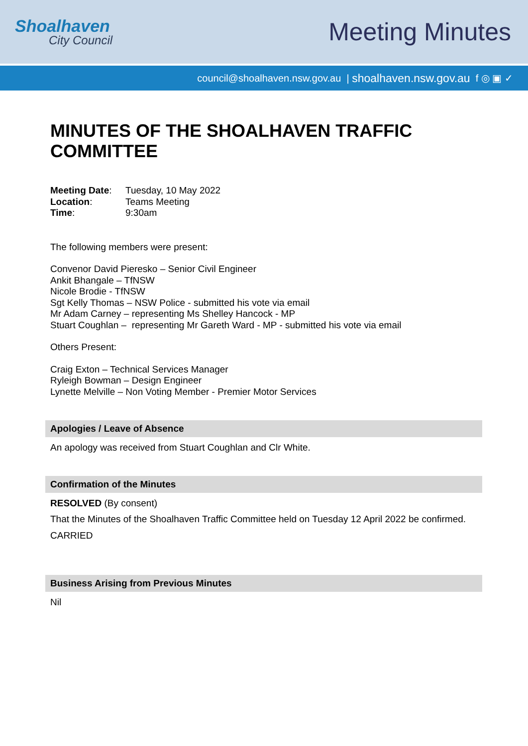Shoalhaven
City Council
Meeting Minutes
council@shoalhaven.nsw.gov.au | shoalhaven.nsw.gov.au f ◎ ▣ ✓
MINUTES OF THE SHOALHAVEN TRAFFIC COMMITTEE
| Meeting Date : | Tuesday, 10 May 2022 |
| Location : | Teams Meeting |
| Time : | 9:30am |
The following members were present:
Convenor David Pieresko – Senior Civil Engineer
Ankit Bhangale – TfNSW
Nicole Brodie - TfNSW
Sgt Kelly Thomas – NSW Police - submitted his vote via email
Mr Adam Carney – representing Ms Shelley Hancock - MP
Stuart Coughlan – representing Mr Gareth Ward - MP - submitted his vote via email
Others Present:
Craig Exton – Technical Services Manager
Ryleigh Bowman – Design Engineer
Lynette Melville – Non Voting Member - Premier Motor Services
Apologies / Leave of Absence
An apology was received from Stuart Coughlan and Clr White.
Confirmation of the Minutes
RESOLVED (By consent)
That the Minutes of the Shoalhaven Traffic Committee held on Tuesday 12 April 2022 be confirmed.
CARRIED
Business Arising from Previous Minutes
Nil